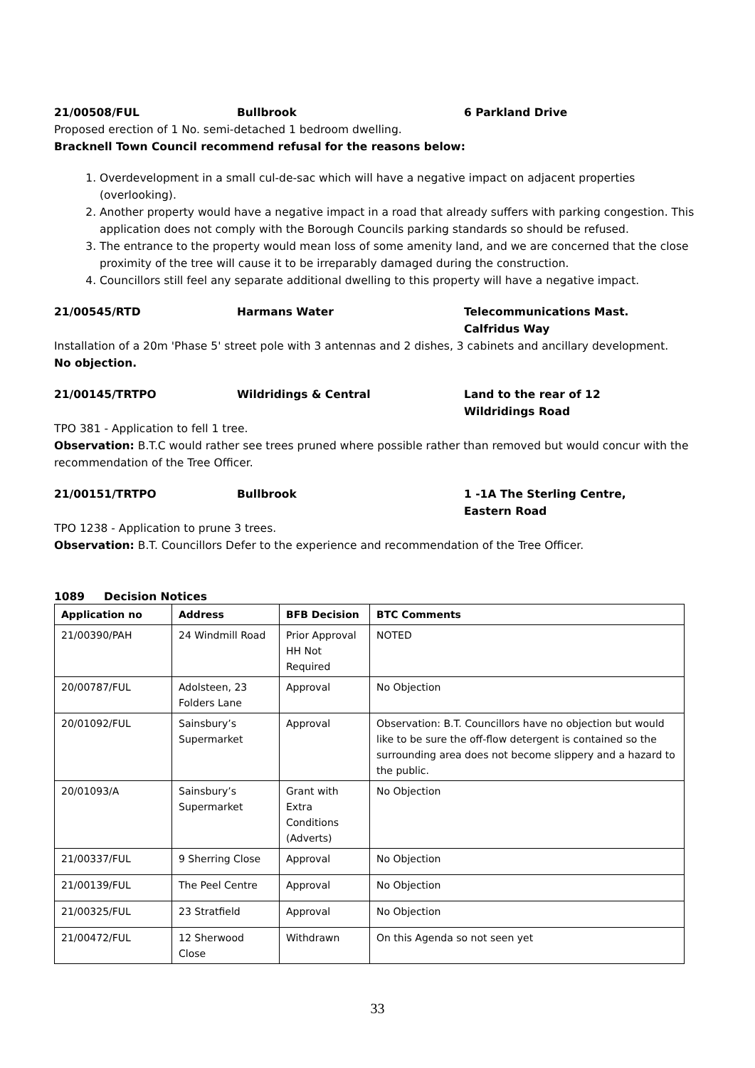21/00508/FUL Bullbrook 6 Parkland Drive
Proposed erection of 1 No. semi-detached 1 bedroom dwelling.
Bracknell Town Council recommend refusal for the reasons below:
1. Overdevelopment in a small cul-de-sac which will have a negative impact on adjacent properties (overlooking).
2. Another property would have a negative impact in a road that already suffers with parking congestion. This application does not comply with the Borough Councils parking standards so should be refused.
3. The entrance to the property would mean loss of some amenity land, and we are concerned that the close proximity of the tree will cause it to be irreparably damaged during the construction.
4. Councillors still feel any separate additional dwelling to this property will have a negative impact.
21/00545/RTD Harmans Water Telecommunications Mast.
Calfridus Way
Installation of a 20m 'Phase 5' street pole with 3 antennas and 2 dishes, 3 cabinets and ancillary development.
No objection.
21/00145/TRTPO Wildridings & Central Land to the rear of 12
Wildridings Road
TPO 381 - Application to fell 1 tree.
Observation: B.T.C would rather see trees pruned where possible rather than removed but would concur with the recommendation of the Tree Officer.
21/00151/TRTPO Bullbrook 1 -1A The Sterling Centre,
Eastern Road
TPO 1238 - Application to prune 3 trees.
Observation: B.T. Councillors Defer to the experience and recommendation of the Tree Officer.
1089 Decision Notices
| Application no | Address | BFB Decision | BTC Comments |
| --- | --- | --- | --- |
| 21/00390/PAH | 24 Windmill Road | Prior Approval HH Not Required | NOTED |
| 20/00787/FUL | Adolsteen, 23 Folders Lane | Approval | No Objection |
| 20/01092/FUL | Sainsbury’s Supermarket | Approval | Observation: B.T. Councillors have no objection but would like to be sure the off-flow detergent is contained so the surrounding area does not become slippery and a hazard to the public. |
| 20/01093/A | Sainsbury’s Supermarket | Grant with Extra Conditions (Adverts) | No Objection |
| 21/00337/FUL | 9 Sherring Close | Approval | No Objection |
| 21/00139/FUL | The Peel Centre | Approval | No Objection |
| 21/00325/FUL | 23 Stratfield | Approval | No Objection |
| 21/00472/FUL | 12 Sherwood Close | Withdrawn | On this Agenda so not seen yet |
33